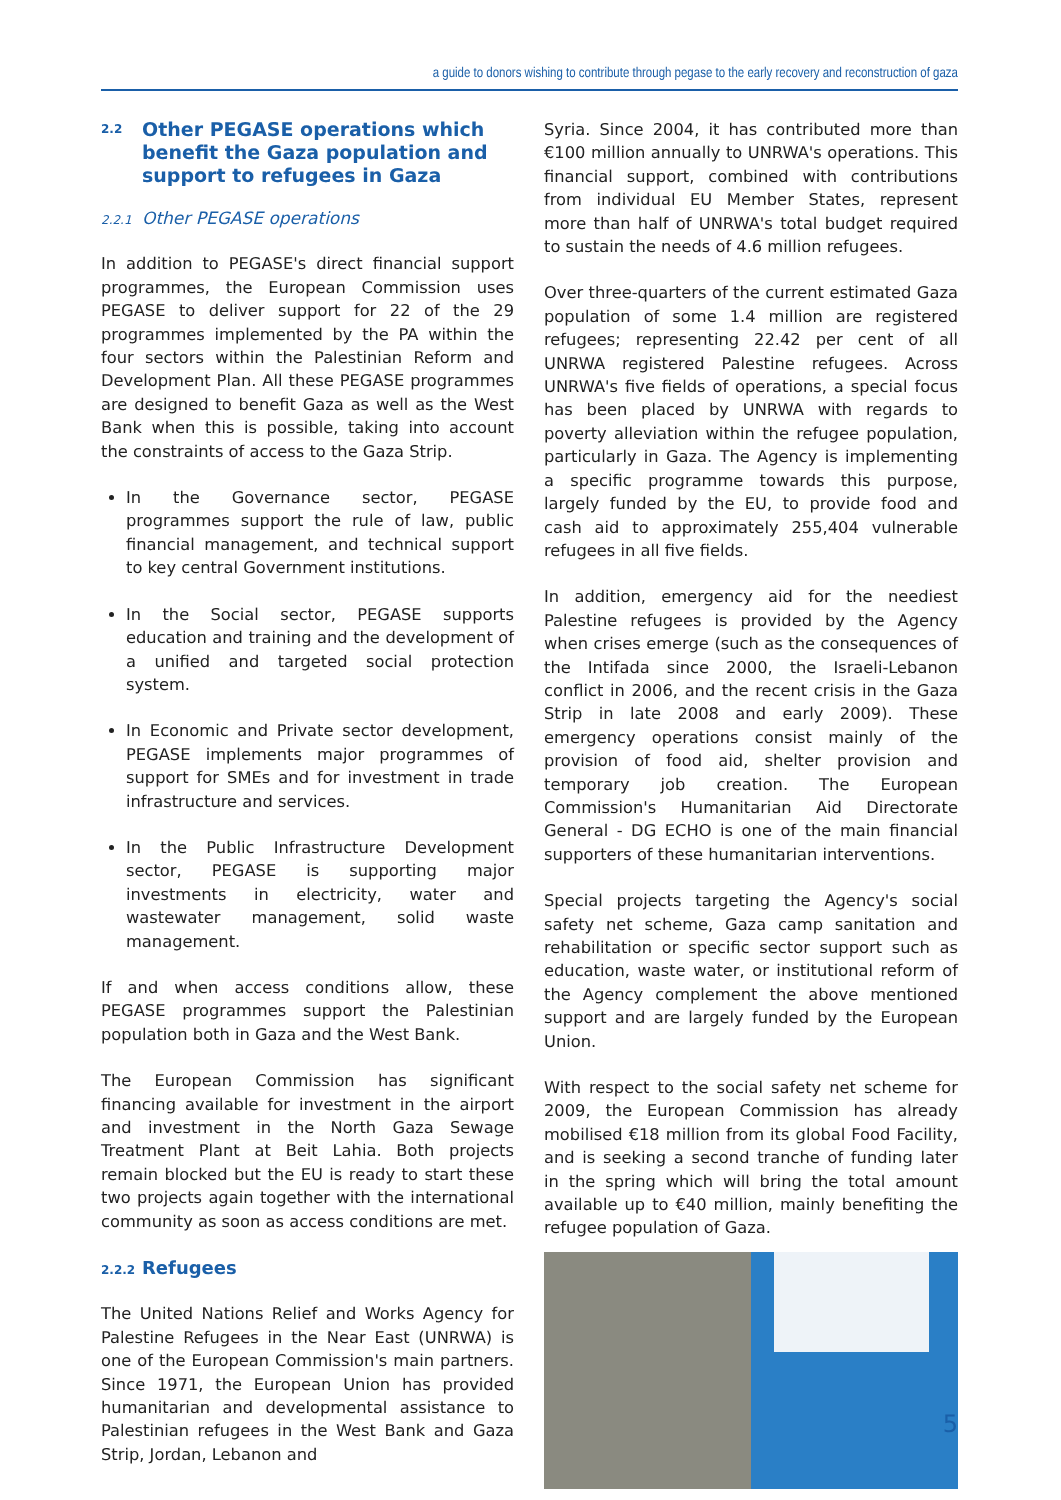a guide to donors wishing to contribute through pegase to the early recovery and reconstruction of gaza
2.2 Other PEGASE operations which benefit the Gaza population and support to refugees in Gaza
2.2.1 Other PEGASE operations
In addition to PEGASE's direct financial support programmes, the European Commission uses PEGASE to deliver support for 22 of the 29 programmes implemented by the PA within the four sectors within the Palestinian Reform and Development Plan. All these PEGASE programmes are designed to benefit Gaza as well as the West Bank when this is possible, taking into account the constraints of access to the Gaza Strip.
In the Governance sector, PEGASE programmes support the rule of law, public financial management, and technical support to key central Government institutions.
In the Social sector, PEGASE supports education and training and the development of a unified and targeted social protection system.
In Economic and Private sector development, PEGASE implements major programmes of support for SMEs and for investment in trade infrastructure and services.
In the Public Infrastructure Development sector, PEGASE is supporting major investments in electricity, water and wastewater management, solid waste management.
If and when access conditions allow, these PEGASE programmes support the Palestinian population both in Gaza and the West Bank.
The European Commission has significant financing available for investment in the airport and investment in the North Gaza Sewage Treatment Plant at Beit Lahia. Both projects remain blocked but the EU is ready to start these two projects again together with the international community as soon as access conditions are met.
2.2.2 Refugees
The United Nations Relief and Works Agency for Palestine Refugees in the Near East (UNRWA) is one of the European Commission's main partners. Since 1971, the European Union has provided humanitarian and developmental assistance to Palestinian refugees in the West Bank and Gaza Strip, Jordan, Lebanon and
Syria. Since 2004, it has contributed more than €100 million annually to UNRWA's operations. This financial support, combined with contributions from individual EU Member States, represent more than half of UNRWA's total budget required to sustain the needs of 4.6 million refugees.
Over three-quarters of the current estimated Gaza population of some 1.4 million are registered refugees; representing 22.42 per cent of all UNRWA registered Palestine refugees. Across UNRWA's five fields of operations, a special focus has been placed by UNRWA with regards to poverty alleviation within the refugee population, particularly in Gaza. The Agency is implementing a specific programme towards this purpose, largely funded by the EU, to provide food and cash aid to approximately 255,404 vulnerable refugees in all five fields.
In addition, emergency aid for the neediest Palestine refugees is provided by the Agency when crises emerge (such as the consequences of the Intifada since 2000, the Israeli-Lebanon conflict in 2006, and the recent crisis in the Gaza Strip in late 2008 and early 2009). These emergency operations consist mainly of the provision of food aid, shelter provision and temporary job creation. The European Commission's Humanitarian Aid Directorate General - DG ECHO is one of the main financial supporters of these humanitarian interventions.
Special projects targeting the Agency's social safety net scheme, Gaza camp sanitation and rehabilitation or specific sector support such as education, waste water, or institutional reform of the Agency complement the above mentioned support and are largely funded by the European Union.
With respect to the social safety net scheme for 2009, the European Commission has already mobilised €18 million from its global Food Facility, and is seeking a second tranche of funding later in the spring which will bring the total amount available up to €40 million, mainly benefiting the refugee population of Gaza.
5